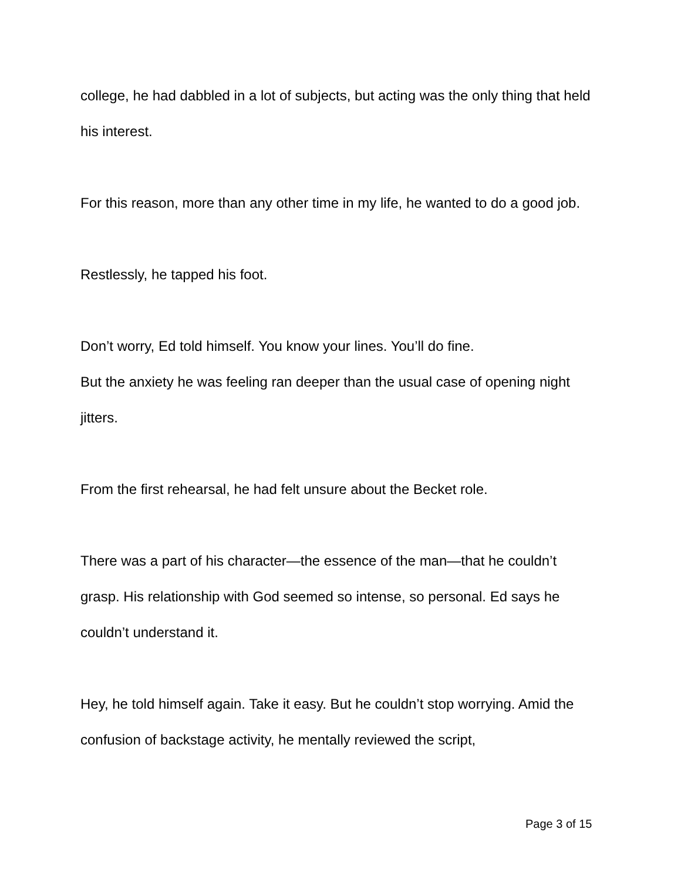college, he had dabbled in a lot of subjects, but acting was the only thing that held his interest.
For this reason, more than any other time in my life, he wanted to do a good job.
Restlessly, he tapped his foot.
Don’t worry, Ed told himself. You know your lines. You’ll do fine.
But the anxiety he was feeling ran deeper than the usual case of opening night jitters.
From the first rehearsal, he had felt unsure about the Becket role.
There was a part of his character—the essence of the man—that he couldn’t grasp. His relationship with God seemed so intense, so personal. Ed says he couldn’t understand it.
Hey, he told himself again. Take it easy. But he couldn’t stop worrying. Amid the confusion of backstage activity, he mentally reviewed the script,
Page 3 of 15